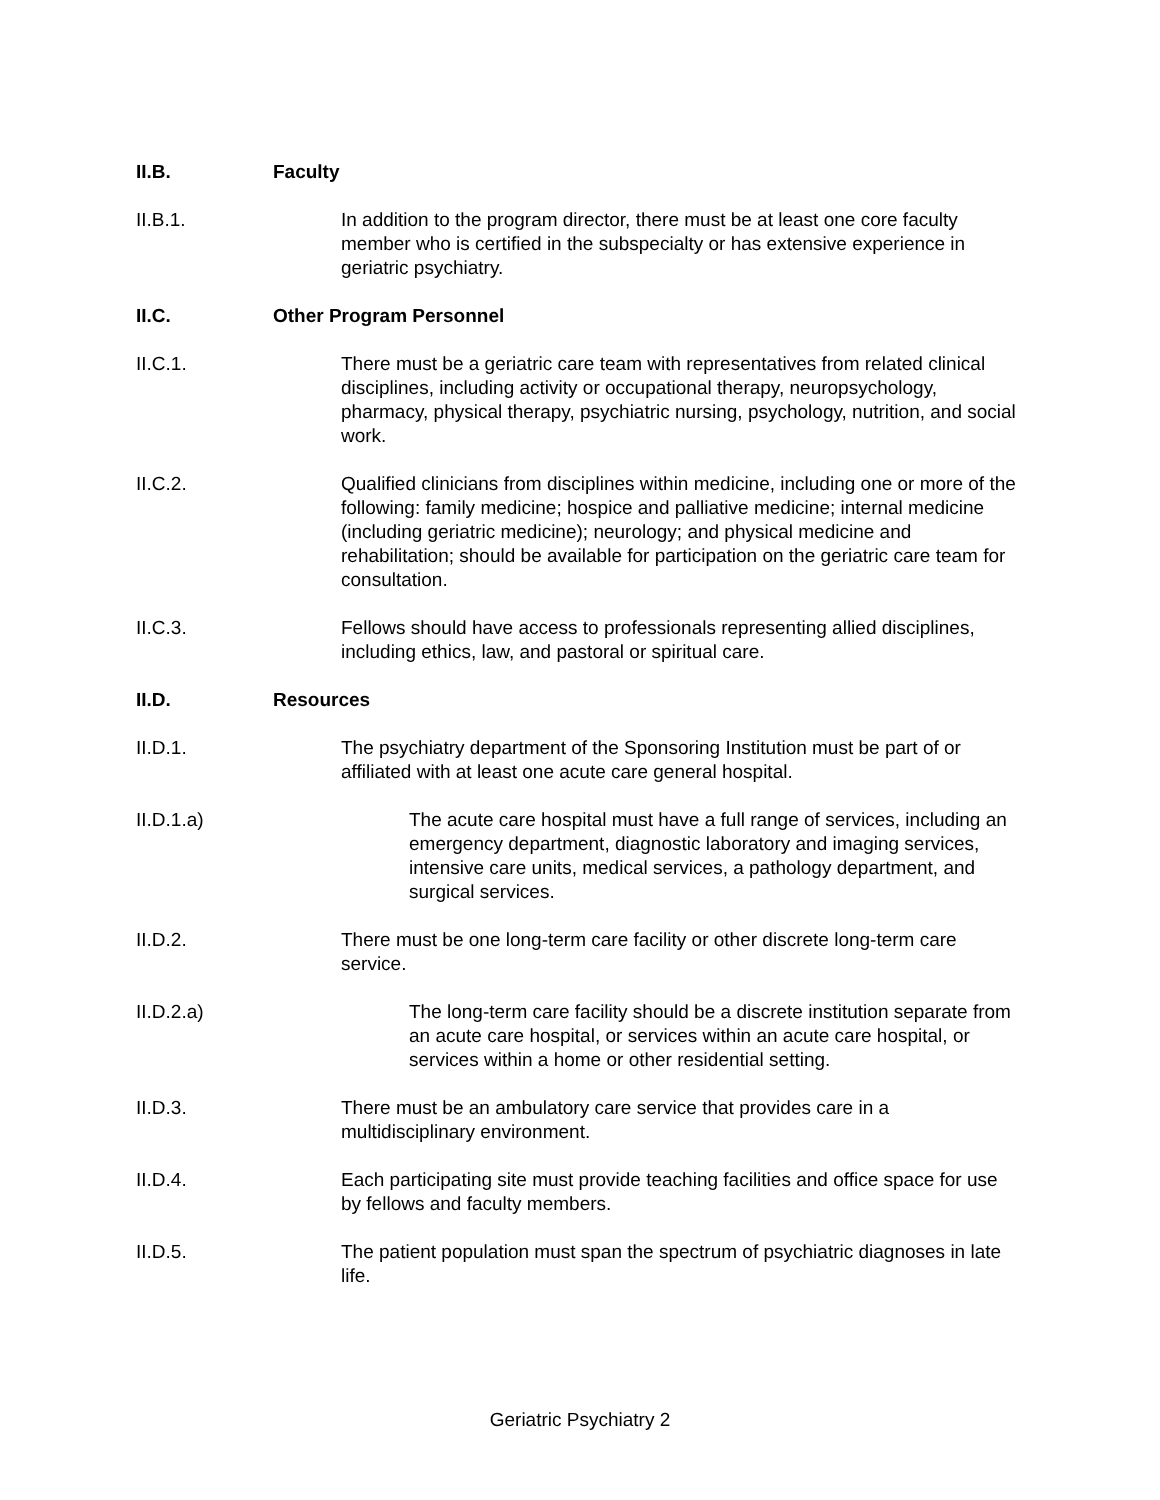II.B. Faculty
II.B.1. In addition to the program director, there must be at least one core faculty member who is certified in the subspecialty or has extensive experience in geriatric psychiatry.
II.C. Other Program Personnel
II.C.1. There must be a geriatric care team with representatives from related clinical disciplines, including activity or occupational therapy, neuropsychology, pharmacy, physical therapy, psychiatric nursing, psychology, nutrition, and social work.
II.C.2. Qualified clinicians from disciplines within medicine, including one or more of the following: family medicine; hospice and palliative medicine; internal medicine (including geriatric medicine); neurology; and physical medicine and rehabilitation; should be available for participation on the geriatric care team for consultation.
II.C.3. Fellows should have access to professionals representing allied disciplines, including ethics, law, and pastoral or spiritual care.
II.D. Resources
II.D.1. The psychiatry department of the Sponsoring Institution must be part of or affiliated with at least one acute care general hospital.
II.D.1.a) The acute care hospital must have a full range of services, including an emergency department, diagnostic laboratory and imaging services, intensive care units, medical services, a pathology department, and surgical services.
II.D.2. There must be one long-term care facility or other discrete long-term care service.
II.D.2.a) The long-term care facility should be a discrete institution separate from an acute care hospital, or services within an acute care hospital, or services within a home or other residential setting.
II.D.3. There must be an ambulatory care service that provides care in a multidisciplinary environment.
II.D.4. Each participating site must provide teaching facilities and office space for use by fellows and faculty members.
II.D.5. The patient population must span the spectrum of psychiatric diagnoses in late life.
Geriatric Psychiatry 2